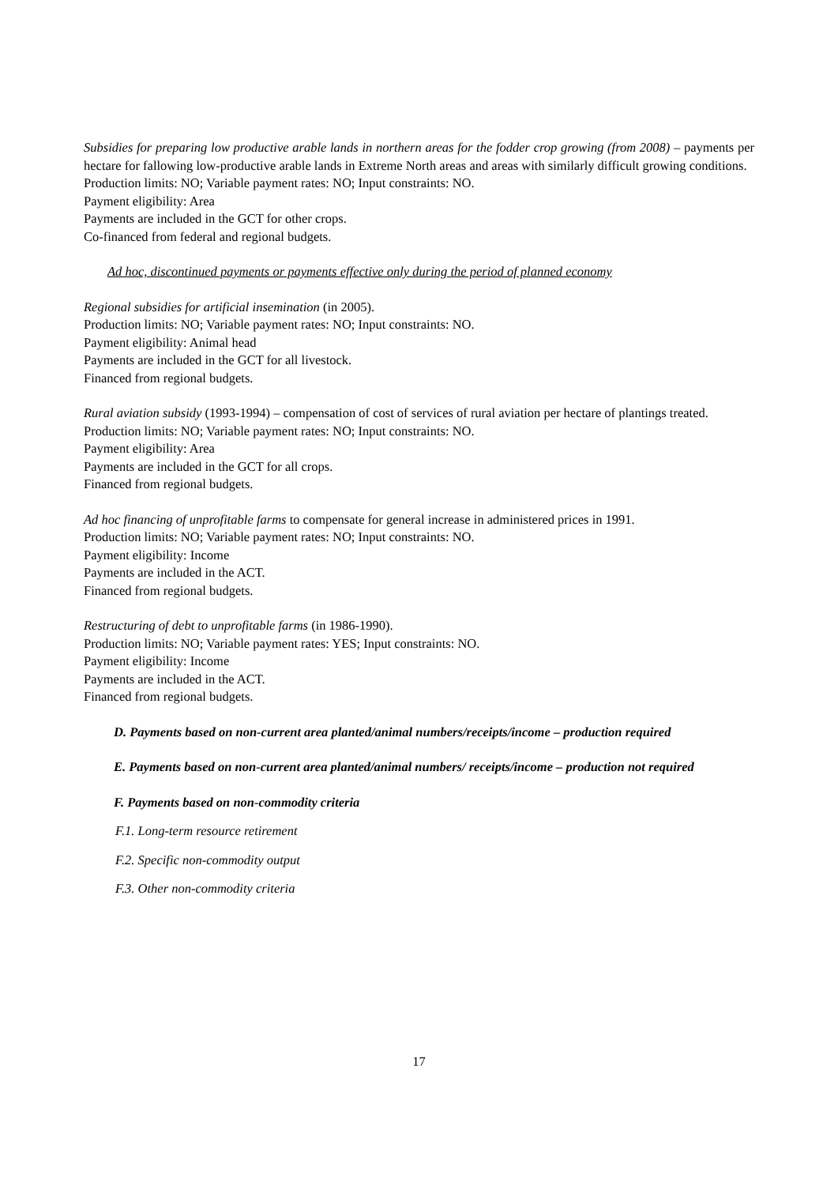Subsidies for preparing low productive arable lands in northern areas for the fodder crop growing (from 2008) – payments per hectare for fallowing low-productive arable lands in Extreme North areas and areas with similarly difficult growing conditions.
Production limits: NO; Variable payment rates: NO; Input constraints: NO.
Payment eligibility: Area
Payments are included in the GCT for other crops.
Co-financed from federal and regional budgets.
Ad hoc, discontinued payments or payments effective only during the period of planned economy
Regional subsidies for artificial insemination (in 2005).
Production limits: NO; Variable payment rates: NO; Input constraints: NO.
Payment eligibility: Animal head
Payments are included in the GCT for all livestock.
Financed from regional budgets.
Rural aviation subsidy (1993-1994) – compensation of cost of services of rural aviation per hectare of plantings treated.
Production limits: NO; Variable payment rates: NO; Input constraints: NO.
Payment eligibility: Area
Payments are included in the GCT for all crops.
Financed from regional budgets.
Ad hoc financing of unprofitable farms to compensate for general increase in administered prices in 1991.
Production limits: NO; Variable payment rates: NO; Input constraints: NO.
Payment eligibility: Income
Payments are included in the ACT.
Financed from regional budgets.
Restructuring of debt to unprofitable farms (in 1986-1990).
Production limits: NO; Variable payment rates: YES; Input constraints: NO.
Payment eligibility: Income
Payments are included in the ACT.
Financed from regional budgets.
D. Payments based on non-current area planted/animal numbers/receipts/income – production required
E. Payments based on non-current area planted/animal numbers/ receipts/income – production not required
F. Payments based on non-commodity criteria
F.1. Long-term resource retirement
F.2. Specific non-commodity output
F.3. Other non-commodity criteria
17